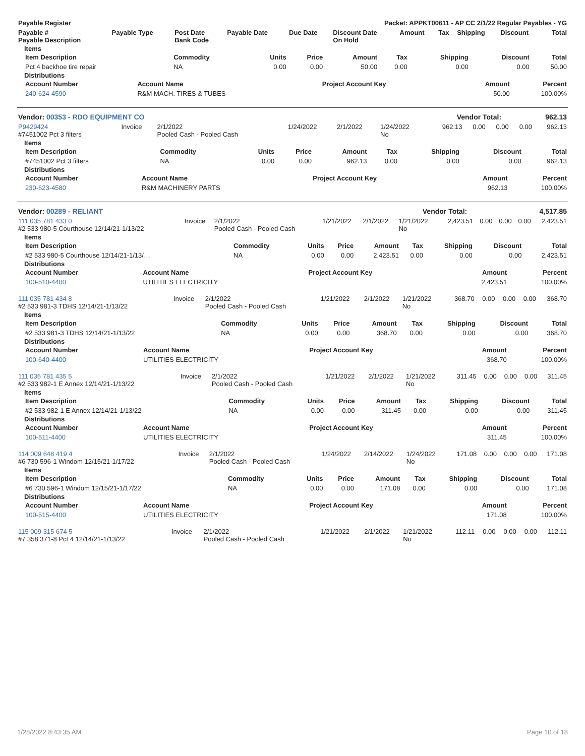| Payable Register | Packet: APPKT00611 - AP CC 2/1/22 Regular Payables - YG |
| --- | --- |
| Payable # Payable Description | Payable Type | Post Date Bank Code | Payable Date | Due Date | Discount Date On Hold | Amount | Tax | Shipping | Discount | Total |
| --- | --- | --- | --- | --- | --- | --- | --- | --- | --- | --- |
Items
| Item Description | Commodity | Units | Price | Amount | Tax | Shipping | Discount | Total |
| --- | --- | --- | --- | --- | --- | --- | --- | --- |
| Pct 4 backhoe tire repair | NA | 0.00 | 0.00 | 50.00 | 0.00 | 0.00 | 0.00 | 50.00 |
Distributions
| Account Number | Account Name | Project Account Key | Amount | Percent |
| --- | --- | --- | --- | --- |
| 240-624-4590 | R&M MACH. TIRES & TUBES | | 50.00 | 100.00% |
| Vendor: 00353 - RDO EQUIPMENT CO | Vendor Total: | 962.13 |
| P9429424 #7451002 Pct 3 filters | Invoice | 2/1/2022 Pooled Cash - Pooled Cash | 1/24/2022 | 2/1/2022 | 1/24/2022 No | 962.13 | 0.00 | 0.00 | 0.00 | 962.13 |
Items
| Item Description | Commodity | Units | Price | Amount | Tax | Shipping | Discount | Total |
| --- | --- | --- | --- | --- | --- | --- | --- | --- |
| #7451002 Pct 3 filters | NA | 0.00 | 0.00 | 962.13 | 0.00 | 0.00 | 0.00 | 962.13 |
Distributions
| Account Number | Account Name | Project Account Key | Amount | Percent |
| --- | --- | --- | --- | --- |
| 230-623-4580 | R&M MACHINERY PARTS | | 962.13 | 100.00% |
| Vendor: 00289 - RELIANT | Vendor Total: | 4,517.85 |
| 111 035 781 433 0 #2 533 980-5 Courthouse 12/14/21-1/13/22 | Invoice | 2/1/2022 Pooled Cash - Pooled Cash | 1/21/2022 | 2/1/2022 | 1/21/2022 No | 2,423.51 | 0.00 | 0.00 | 0.00 | 2,423.51 |
Items
| Item Description | Commodity | Units | Price | Amount | Tax | Shipping | Discount | Total |
| --- | --- | --- | --- | --- | --- | --- | --- | --- |
| #2 533 980-5 Courthouse 12/14/21-1/13/… | NA | 0.00 | 0.00 | 2,423.51 | 0.00 | 0.00 | 0.00 | 2,423.51 |
Distributions
| Account Number | Account Name | Project Account Key | Amount | Percent |
| --- | --- | --- | --- | --- |
| 100-510-4400 | UTILITIES ELECTRICITY | | 2,423.51 | 100.00% |
| 111 035 781 434 8 #2 533 981-3 TDHS 12/14/21-1/13/22 | Invoice | 2/1/2022 Pooled Cash - Pooled Cash | 1/21/2022 | 2/1/2022 | 1/21/2022 No | 368.70 | 0.00 | 0.00 | 0.00 | 368.70 |
Items
| Item Description | Commodity | Units | Price | Amount | Tax | Shipping | Discount | Total |
| --- | --- | --- | --- | --- | --- | --- | --- | --- |
| #2 533 981-3 TDHS 12/14/21-1/13/22 | NA | 0.00 | 0.00 | 368.70 | 0.00 | 0.00 | 0.00 | 368.70 |
Distributions
| Account Number | Account Name | Project Account Key | Amount | Percent |
| --- | --- | --- | --- | --- |
| 100-640-4400 | UTILITIES ELECTRICITY | | 368.70 | 100.00% |
| 111 035 781 435 5 #2 533 982-1 E Annex 12/14/21-1/13/22 | Invoice | 2/1/2022 Pooled Cash - Pooled Cash | 1/21/2022 | 2/1/2022 | 1/21/2022 No | 311.45 | 0.00 | 0.00 | 0.00 | 311.45 |
Items
| Item Description | Commodity | Units | Price | Amount | Tax | Shipping | Discount | Total |
| --- | --- | --- | --- | --- | --- | --- | --- | --- |
| #2 533 982-1 E Annex 12/14/21-1/13/22 | NA | 0.00 | 0.00 | 311.45 | 0.00 | 0.00 | 0.00 | 311.45 |
Distributions
| Account Number | Account Name | Project Account Key | Amount | Percent |
| --- | --- | --- | --- | --- |
| 100-511-4400 | UTILITIES ELECTRICITY | | 311.45 | 100.00% |
| 114 009 648 419 4 #6 730 596-1 Windom 12/15/21-1/17/22 | Invoice | 2/1/2022 Pooled Cash - Pooled Cash | 1/24/2022 | 2/14/2022 | 1/24/2022 No | 171.08 | 0.00 | 0.00 | 0.00 | 171.08 |
Items
| Item Description | Commodity | Units | Price | Amount | Tax | Shipping | Discount | Total |
| --- | --- | --- | --- | --- | --- | --- | --- | --- |
| #6 730 596-1 Windom 12/15/21-1/17/22 | NA | 0.00 | 0.00 | 171.08 | 0.00 | 0.00 | 0.00 | 171.08 |
Distributions
| Account Number | Account Name | Project Account Key | Amount | Percent |
| --- | --- | --- | --- | --- |
| 100-515-4400 | UTILITIES ELECTRICITY | | 171.08 | 100.00% |
| 115 009 315 674 5 #7 358 371-8 Pct 4 12/14/21-1/13/22 | Invoice | 2/1/2022 Pooled Cash - Pooled Cash | 1/21/2022 | 2/1/2022 | 1/21/2022 No | 112.11 | 0.00 | 0.00 | 0.00 | 112.11 |
1/28/2022 8:43:35 AM Page 10 of 18